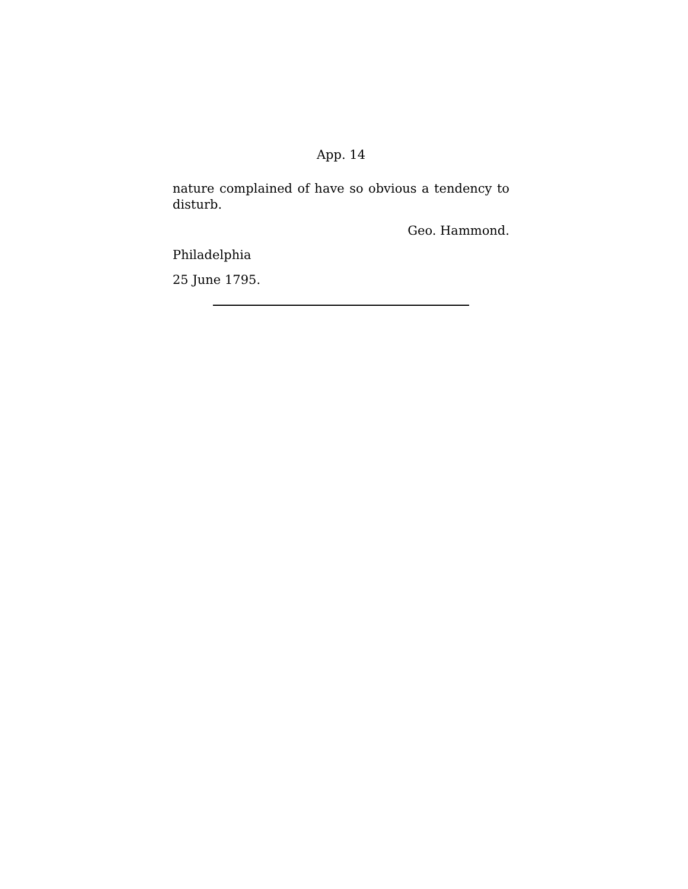App. 14
nature complained of have so obvious a tendency to disturb.
Geo. Hammond.
Philadelphia
25 June 1795.